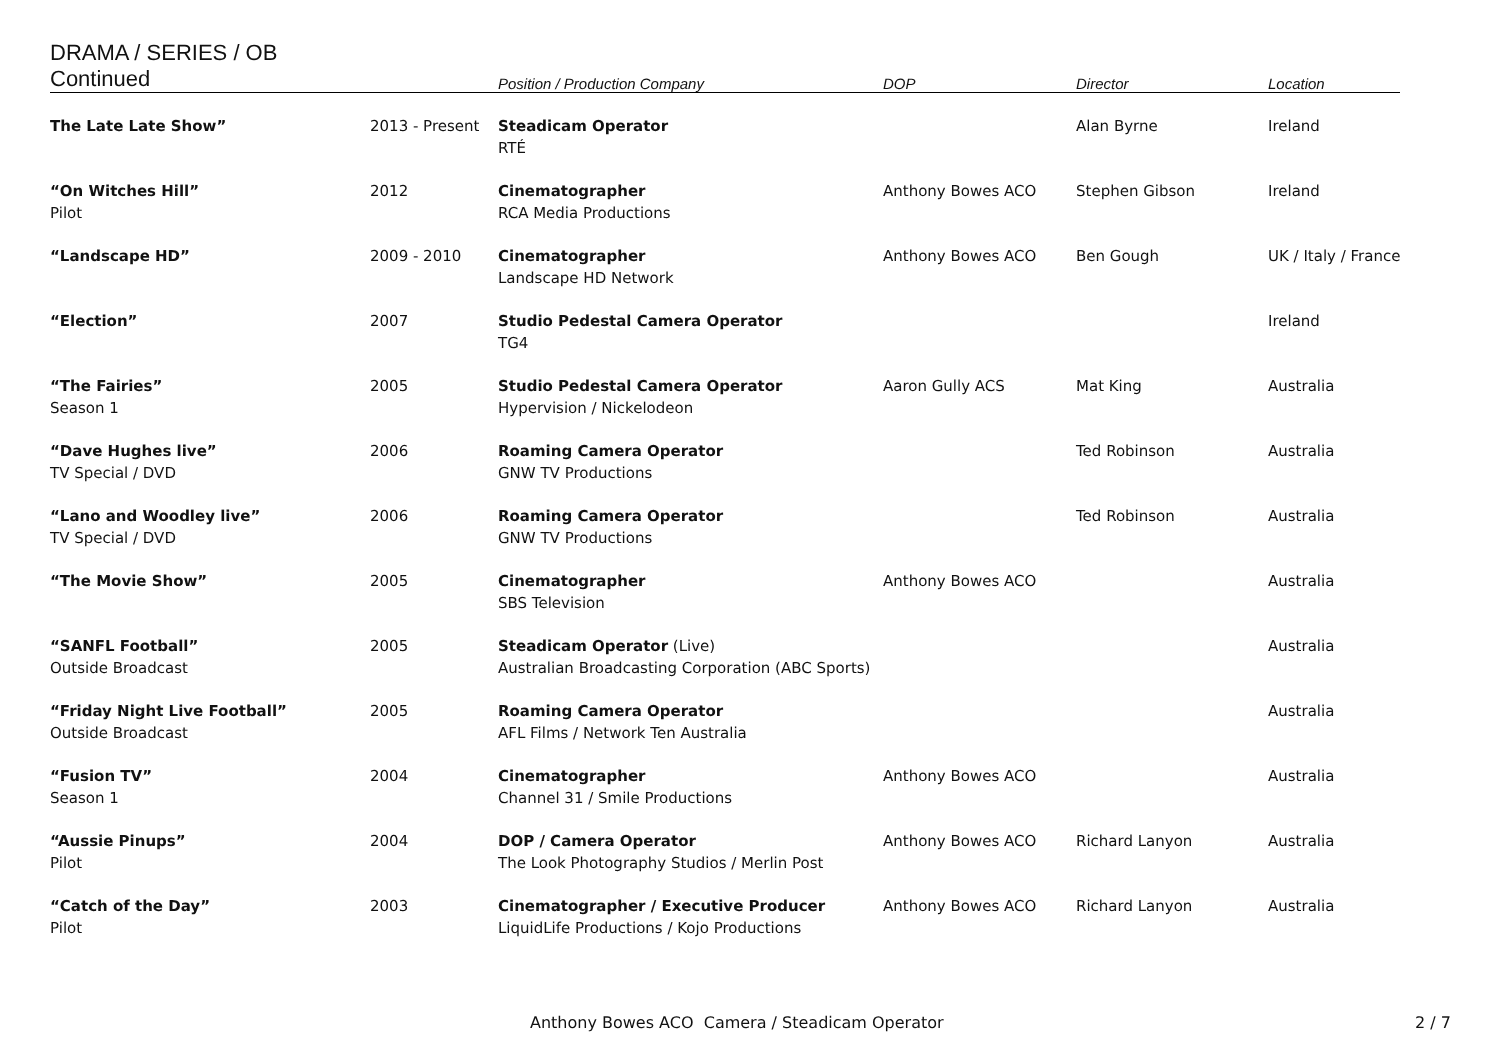| DRAMA / SERIES / OB Continued | | Position / Production Company | DOP | Director | Location |
| --- | --- | --- | --- | --- | --- |
| The Late Late Show” | 2013 - Present | Steadicam Operator RTÉ | | Alan Byrne | Ireland |
| “On Witches Hill” Pilot | 2012 | Cinematographer RCA Media Productions | Anthony Bowes ACO | Stephen Gibson | Ireland |
| “Landscape HD” | 2009 - 2010 | Cinematographer Landscape HD Network | Anthony Bowes ACO | Ben Gough | UK / Italy / France |
| “Election” | 2007 | Studio Pedestal Camera Operator TG4 | | | Ireland |
| “The Fairies” Season 1 | 2005 | Studio Pedestal Camera Operator Hypervision / Nickelodeon | Aaron Gully ACS | Mat King | Australia |
| “Dave Hughes live” TV Special / DVD | 2006 | Roaming Camera Operator GNW TV Productions | | Ted Robinson | Australia |
| “Lano and Woodley live” TV Special / DVD | 2006 | Roaming Camera Operator GNW TV Productions | | Ted Robinson | Australia |
| “The Movie Show” | 2005 | Cinematographer SBS Television | Anthony Bowes ACO | | Australia |
| “SANFL Football” Outside Broadcast | 2005 | Steadicam Operator (Live) Australian Broadcasting Corporation (ABC Sports) | | | Australia |
| “Friday Night Live Football” Outside Broadcast | 2005 | Roaming Camera Operator AFL Films / Network Ten Australia | | | Australia |
| “Fusion TV” Season 1 | 2004 | Cinematographer Channel 31 / Smile Productions | Anthony Bowes ACO | | Australia |
| “Aussie Pinups” Pilot | 2004 | DOP / Camera Operator The Look Photography Studios / Merlin Post | Anthony Bowes ACO | Richard Lanyon | Australia |
| “Catch of the Day” Pilot | 2003 | Cinematographer / Executive Producer LiquidLife Productions / Kojo Productions | Anthony Bowes ACO | Richard Lanyon | Australia |
Anthony Bowes ACO Camera / Steadicam Operator
2 / 7